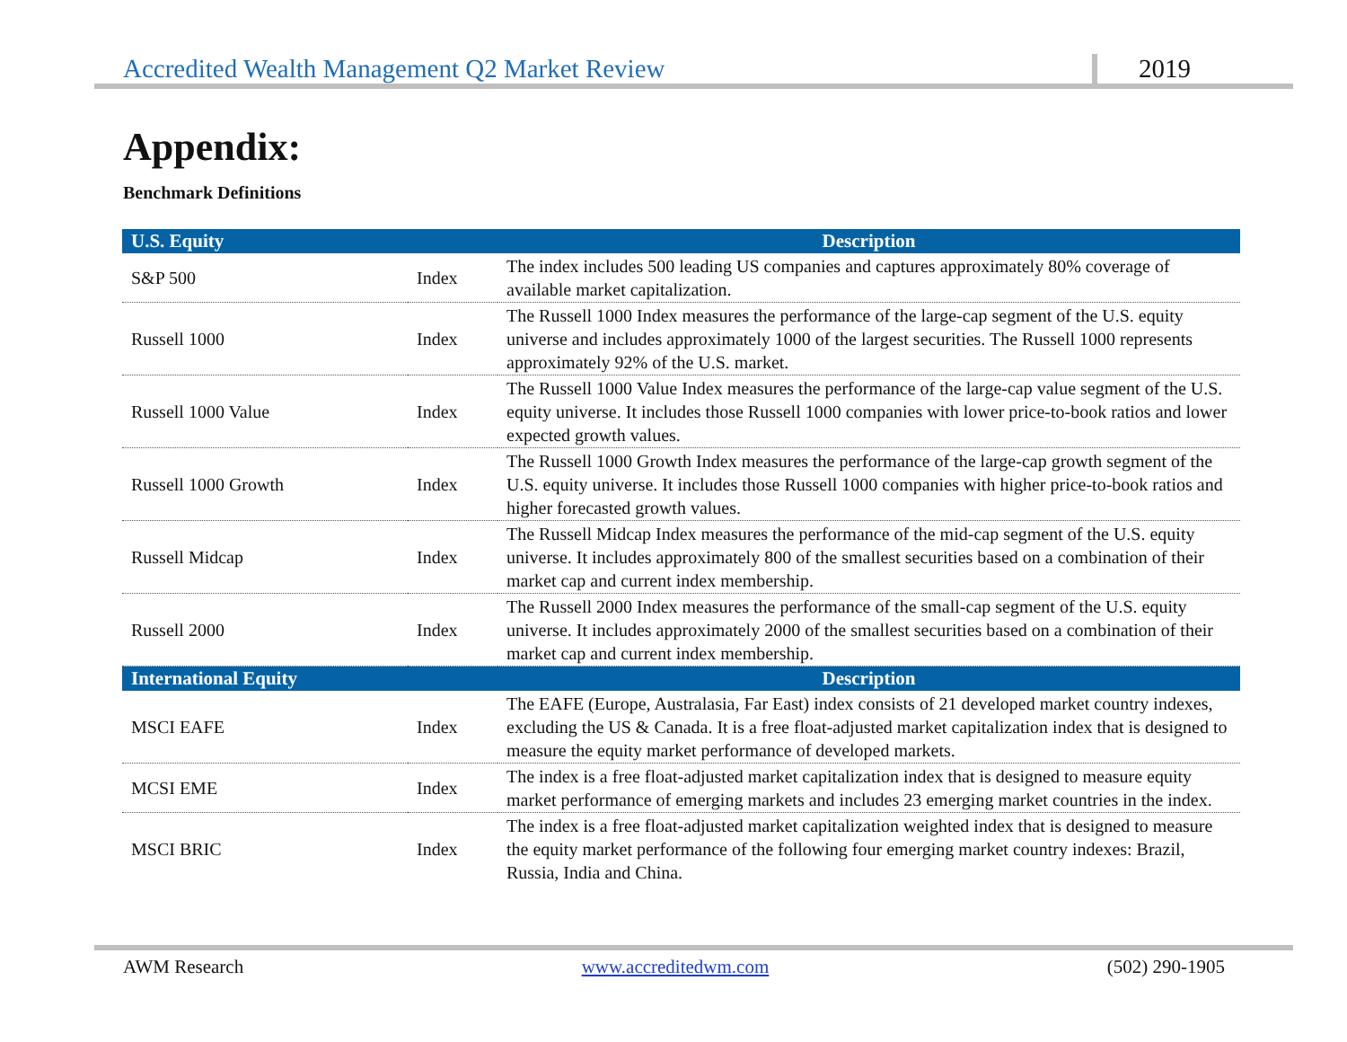Accredited Wealth Management Q2 Market Review 2019
Appendix:
Benchmark Definitions
| U.S. Equity | | Description |
| --- | --- | --- |
| S&P 500 | Index | The index includes 500 leading US companies and captures approximately 80% coverage of available market capitalization. |
| Russell 1000 | Index | The Russell 1000 Index measures the performance of the large-cap segment of the U.S. equity universe and includes approximately 1000 of the largest securities. The Russell 1000 represents approximately 92% of the U.S. market. |
| Russell 1000 Value | Index | The Russell 1000 Value Index measures the performance of the large-cap value segment of the U.S. equity universe. It includes those Russell 1000 companies with lower price-to-book ratios and lower expected growth values. |
| Russell 1000 Growth | Index | The Russell 1000 Growth Index measures the performance of the large-cap growth segment of the U.S. equity universe. It includes those Russell 1000 companies with higher price-to-book ratios and higher forecasted growth values. |
| Russell Midcap | Index | The Russell Midcap Index measures the performance of the mid-cap segment of the U.S. equity universe. It includes approximately 800 of the smallest securities based on a combination of their market cap and current index membership. |
| Russell 2000 | Index | The Russell 2000 Index measures the performance of the small-cap segment of the U.S. equity universe. It includes approximately 2000 of the smallest securities based on a combination of their market cap and current index membership. |
| International Equity | | Description |
| MSCI EAFE | Index | The EAFE (Europe, Australasia, Far East) index consists of 21 developed market country indexes, excluding the US & Canada. It is a free float-adjusted market capitalization index that is designed to measure the equity market performance of developed markets. |
| MCSI EME | Index | The index is a free float-adjusted market capitalization index that is designed to measure equity market performance of emerging markets and includes 23 emerging market countries in the index. |
| MSCI BRIC | Index | The index is a free float-adjusted market capitalization weighted index that is designed to measure the equity market performance of the following four emerging market country indexes: Brazil, Russia, India and China. |
AWM Research www.accreditedwm.com (502) 290-1905